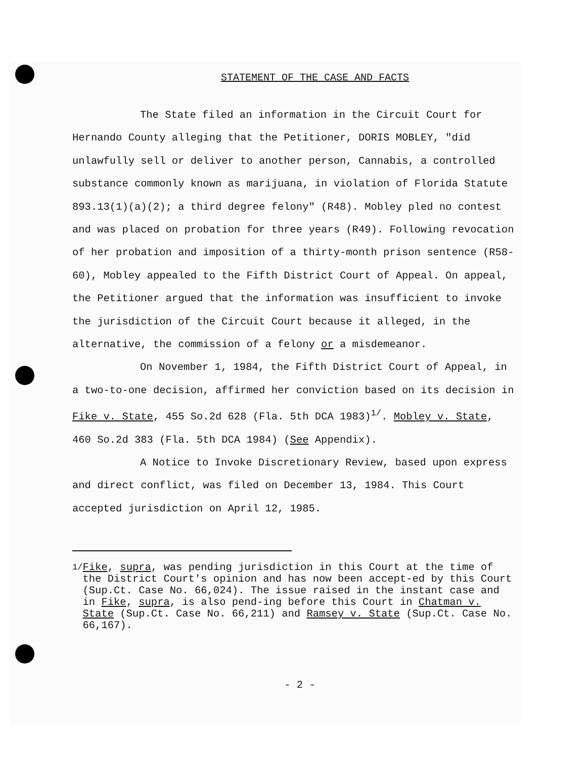STATEMENT OF THE CASE AND FACTS
The State filed an information in the Circuit Court for Hernando County alleging that the Petitioner, DORIS MOBLEY, "did unlawfully sell or deliver to another person, Cannabis, a controlled substance commonly known as marijuana, in violation of Florida Statute 893.13(1)(a)(2); a third degree felony" (R48). Mobley pled no contest and was placed on probation for three years (R49). Following revocation of her probation and imposition of a thirty-month prison sentence (R58-60), Mobley appealed to the Fifth District Court of Appeal. On appeal, the Petitioner argued that the information was insufficient to invoke the jurisdiction of the Circuit Court because it alleged, in the alternative, the commission of a felony or a misdemeanor.
On November 1, 1984, the Fifth District Court of Appeal, in a two-to-one decision, affirmed her conviction based on its decision in Fike v. State, 455 So.2d 628 (Fla. 5th DCA 1983)<sup>1/</sup>. Mobley v. State, 460 So.2d 383 (Fla. 5th DCA 1984) (See Appendix).
A Notice to Invoke Discretionary Review, based upon express and direct conflict, was filed on December 13, 1984. This Court accepted jurisdiction on April 12, 1985.
<sup>1/</sup> Fike, supra, was pending jurisdiction in this Court at the time of the District Court's opinion and has now been accept-ed by this Court (Sup.Ct. Case No. 66,024). The issue raised in the instant case and in Fike, supra, is also pend-ing before this Court in Chatman v. State (Sup.Ct. Case No. 66,211) and Ramsey v. State (Sup.Ct. Case No. 66,167).
- 2 -